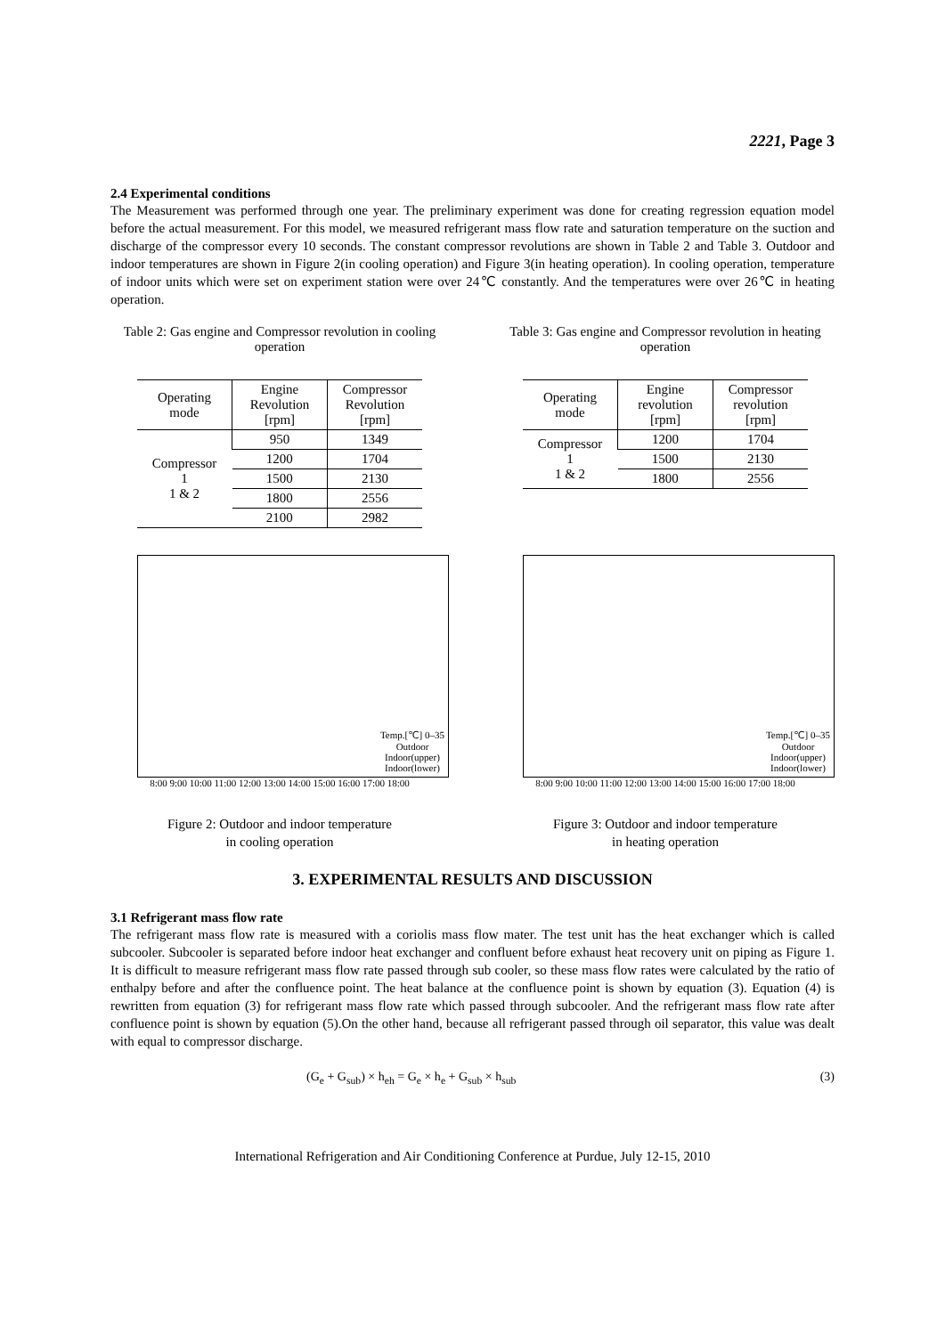2221, Page 3
2.4 Experimental conditions
The Measurement was performed through one year. The preliminary experiment was done for creating regression equation model before the actual measurement. For this model, we measured refrigerant mass flow rate and saturation temperature on the suction and discharge of the compressor every 10 seconds. The constant compressor revolutions are shown in Table 2 and Table 3. Outdoor and indoor temperatures are shown in Figure 2(in cooling operation) and Figure 3(in heating operation). In cooling operation, temperature of indoor units which were set on experiment station were over 24℃ constantly. And the temperatures were over 26℃ in heating operation.
Table 2: Gas engine and Compressor revolution in cooling operation
| Operating mode | Engine Revolution [rpm] | Compressor Revolution [rpm] |
| --- | --- | --- |
| Compressor 1 1 & 2 | 950 | 1349 |
| | 1200 | 1704 |
| | 1500 | 2130 |
| | 1800 | 2556 |
| | 2100 | 2982 |
Table 3: Gas engine and Compressor revolution in heating operation
| Operating mode | Engine revolution [rpm] | Compressor revolution [rpm] |
| --- | --- | --- |
| Compressor 1 1 & 2 | 1200 | 1704 |
| | 1500 | 2130 |
| | 1800 | 2556 |
Temp.[℃] 0–35
Outdoor
Indoor(upper)
Indoor(lower)
8:00 9:00 10:00 11:00 12:00 13:00 14:00 15:00 16:00 17:00 18:00
Figure 2: Outdoor and indoor temperature
in cooling operation
Temp.[℃] 0–35
Outdoor
Indoor(upper)
Indoor(lower)
8:00 9:00 10:00 11:00 12:00 13:00 14:00 15:00 16:00 17:00 18:00
Figure 3: Outdoor and indoor temperature
in heating operation
3. EXPERIMENTAL RESULTS AND DISCUSSION
3.1 Refrigerant mass flow rate
The refrigerant mass flow rate is measured with a coriolis mass flow mater. The test unit has the heat exchanger which is called subcooler. Subcooler is separated before indoor heat exchanger and confluent before exhaust heat recovery unit on piping as Figure 1. It is difficult to measure refrigerant mass flow rate passed through sub cooler, so these mass flow rates were calculated by the ratio of enthalpy before and after the confluence point. The heat balance at the confluence point is shown by equation (3). Equation (4) is rewritten from equation (3) for refrigerant mass flow rate which passed through subcooler. And the refrigerant mass flow rate after confluence point is shown by equation (5).On the other hand, because all refrigerant passed through oil separator, this value was dealt with equal to compressor discharge.
(G<sub>e</sub> + G<sub>sub</sub>) × h<sub>eh</sub> = G<sub>e</sub> × h<sub>e</sub> + G<sub>sub</sub> × h<sub>sub</sub> (3)
International Refrigeration and Air Conditioning Conference at Purdue, July 12-15, 2010